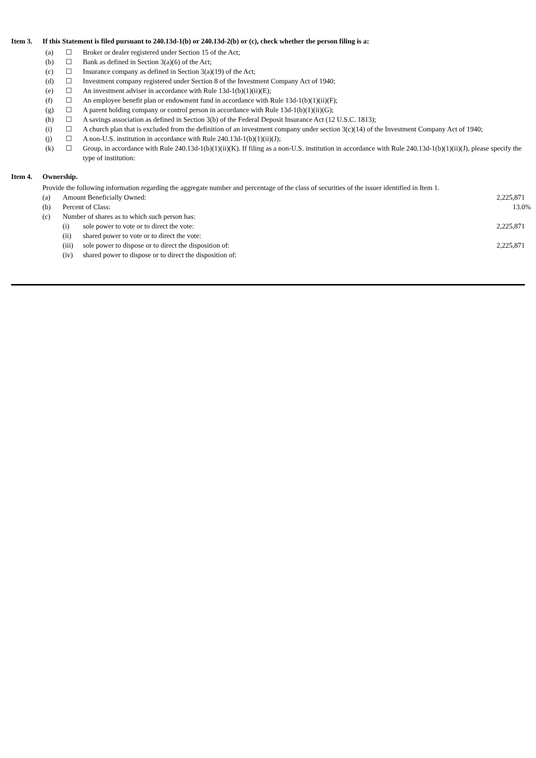Item 3. If this Statement is filed pursuant to 240.13d-1(b) or 240.13d-2(b) or (c), check whether the person filing is a:
| (a) | ☐ | Broker or dealer registered under Section 15 of the Act; |
| (b) | ☐ | Bank as defined in Section 3(a)(6) of the Act; |
| (c) | ☐ | Insurance company as defined in Section 3(a)(19) of the Act; |
| (d) | ☐ | Investment company registered under Section 8 of the Investment Company Act of 1940; |
| (e) | ☐ | An investment adviser in accordance with Rule 13d-1(b)(1)(ii)(E); |
| (f) | ☐ | An employee benefit plan or endowment fund in accordance with Rule 13d-1(b)(1)(ii)(F); |
| (g) | ☐ | A parent holding company or control person in accordance with Rule 13d-1(b)(1)(ii)(G); |
| (h) | ☐ | A savings association as defined in Section 3(b) of the Federal Deposit Insurance Act (12 U.S.C. 1813); |
| (i) | ☐ | A church plan that is excluded from the definition of an investment company under section 3(c)(14) of the Investment Company Act of 1940; |
| (j) | ☐ | A non-U.S. institution in accordance with Rule 240.13d-1(b)(1)(ii)(J); |
| (k) | ☐ | Group, in accordance with Rule 240.13d-1(b)(1)(ii)(K). If filing as a non-U.S. institution in accordance with Rule 240.13d-1(b)(1)(ii)(J), please specify the type of institution: |
Item 4. Ownership.
Provide the following information regarding the aggregate number and percentage of the class of securities of the issuer identified in Item 1.
| (a) | Amount Beneficially Owned: | | 2,225,871 |
| (b) | Percent of Class: | | 13.0% |
| (c) | Number of shares as to which such person has: | | |
| | (i) | sole power to vote or to direct the vote: | 2,225,871 |
| | (ii) | shared power to vote or to direct the vote: | |
| | (iii) | sole power to dispose or to direct the disposition of: | 2,225,871 |
| | (iv) | shared power to dispose or to direct the disposition of: | |